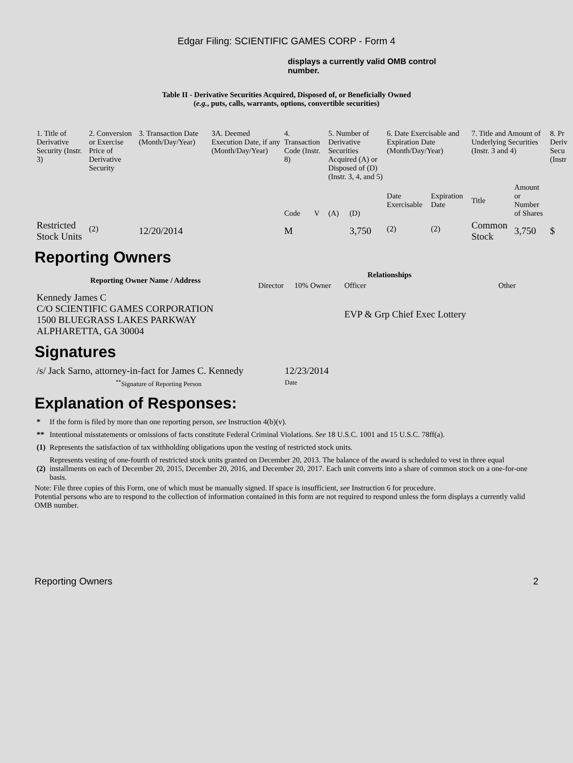Edgar Filing: SCIENTIFIC GAMES CORP - Form 4
displays a currently valid OMB control number.
Table II - Derivative Securities Acquired, Disposed of, or Beneficially Owned
(e.g., puts, calls, warrants, options, convertible securities)
| 1. Title of Derivative Security (Instr. 3) | 2. Conversion or Exercise Price of Derivative Security | 3. Transaction Date (Month/Day/Year) | 3A. Deemed Execution Date, if any (Month/Day/Year) | 4. Transaction Code (Instr. 8) | | 5. Number of Derivative Securities Acquired (A) or Disposed of (D) (Instr. 3, 4, and 5) | | 6. Date Exercisable and Expiration Date (Month/Day/Year) | | 7. Title and Amount of Underlying Securities (Instr. 3 and 4) | | 8. Pr Deriv Secu (Instr |
| | | | | Code | V | (A) | (D) | Date Exercisable | Expiration Date | Title | Amount or Number of Shares | |
| Restricted Stock Units | <sup>(2)</sup> | 12/20/2014 | | M | | | 3,750 | <sup>(2)</sup> | <sup>(2)</sup> | Common Stock | 3,750 | $ |
Reporting Owners
| Reporting Owner Name / Address | Relationships | | | |
| --- | --- | --- | --- | --- |
| | Director | 10% Owner | Officer | Other |
| Kennedy James C C/O SCIENTIFIC GAMES CORPORATION 1500 BLUEGRASS LAKES PARKWAY ALPHARETTA, GA 30004 | | | EVP & Grp Chief Exec Lottery | |
Signatures
| /s/ Jack Sarno, attorney-in-fact for James C. Kennedy | 12/23/2014 |
| <sup>**</sup> Signature of Reporting Person | Date |
Explanation of Responses:
| * | If the form is filed by more than one reporting person, see Instruction 4(b)(v). |
| ** | Intentional misstatements or omissions of facts constitute Federal Criminal Violations. See 18 U.S.C. 1001 and 15 U.S.C. 78ff(a). |
| (1) | Represents the satisfaction of tax withholding obligations upon the vesting of restricted stock units. |
| (2) | Represents vesting of one-fourth of restricted stock units granted on December 20, 2013. The balance of the award is scheduled to vest in three equal installments on each of December 20, 2015, December 20, 2016, and December 20, 2017. Each unit converts into a share of common stock on a one-for-one basis. |
Note: File three copies of this Form, one of which must be manually signed. If space is insufficient, see Instruction 6 for procedure.
Potential persons who are to respond to the collection of information contained in this form are not required to respond unless the form displays a currently valid OMB number.
Reporting Owners 2